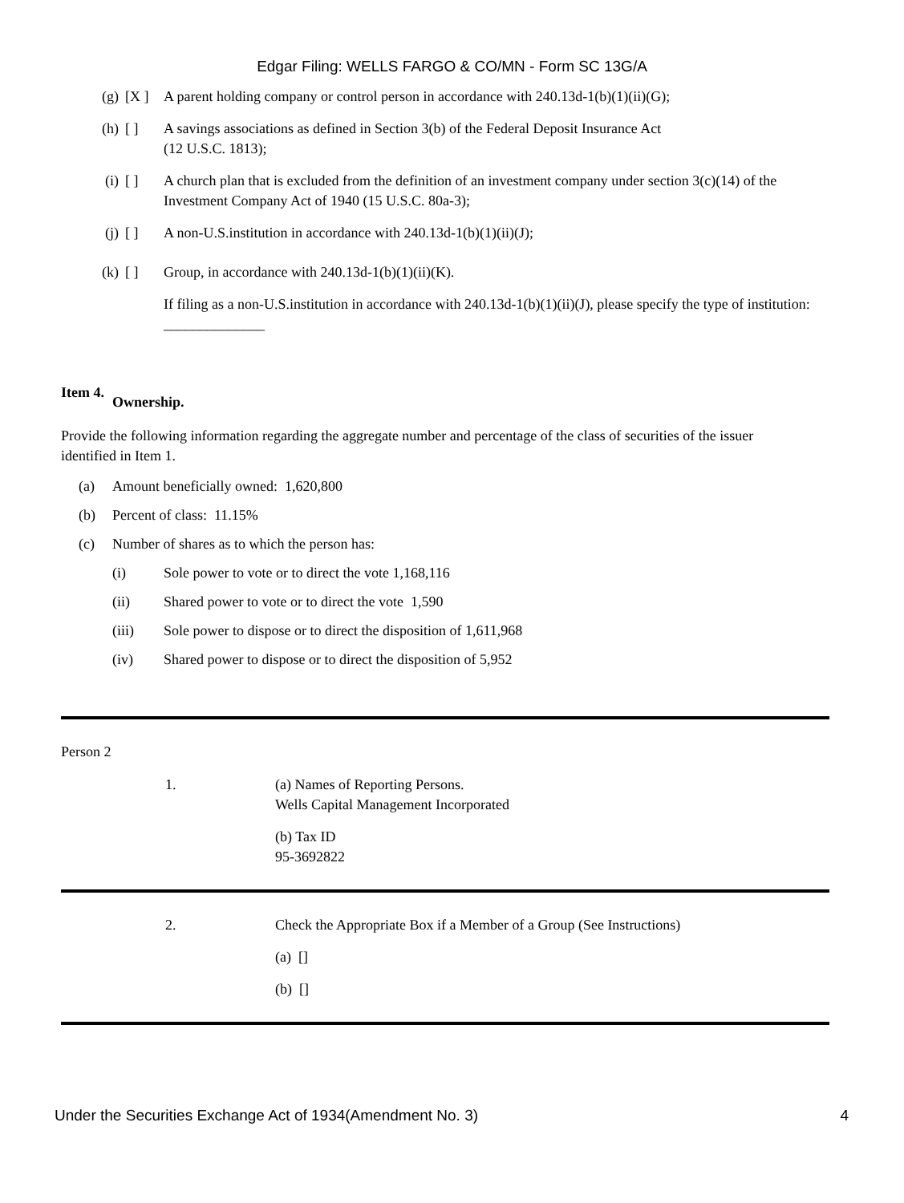Edgar Filing: WELLS FARGO & CO/MN - Form SC 13G/A
(g) [X ] A parent holding company or control person in accordance with 240.13d-1(b)(1)(ii)(G);
(h) [ ] A savings associations as defined in Section 3(b) of the Federal Deposit Insurance Act
(12 U.S.C. 1813);
(i) [ ] A church plan that is excluded from the definition of an investment company under section 3(c)(14) of the Investment Company Act of 1940 (15 U.S.C. 80a-3);
(j) [ ] A non-U.S.institution in accordance with 240.13d-1(b)(1)(ii)(J);
(k) [ ] Group, in accordance with 240.13d-1(b)(1)(ii)(K).
If filing as a non-U.S.institution in accordance with 240.13d-1(b)(1)(ii)(J), please specify the type of institution: ______________
Item 4. Ownership.
Provide the following information regarding the aggregate number and percentage of the class of securities of the issuer identified in Item 1.
(a) Amount beneficially owned: 1,620,800
(b) Percent of class: 11.15%
(c) Number of shares as to which the person has:
(i) Sole power to vote or to direct the vote 1,168,116
(ii) Shared power to vote or to direct the vote 1,590
(iii) Sole power to dispose or to direct the disposition of 1,611,968
(iv) Shared power to dispose or to direct the disposition of 5,952
Person 2
1. (a) Names of Reporting Persons.
Wells Capital Management Incorporated
(b) Tax ID
95-3692822
2. Check the Appropriate Box if a Member of a Group (See Instructions)
(a) []
(b) []
Under the Securities Exchange Act of 1934(Amendment No. 3) 4